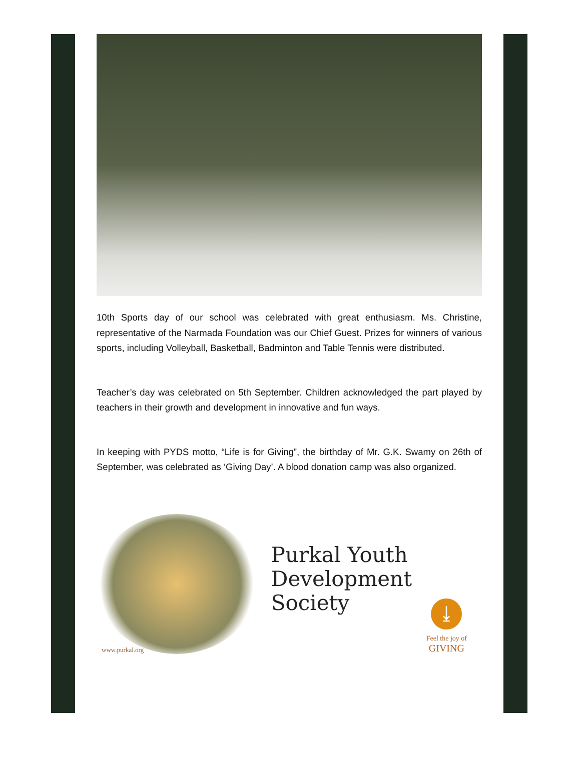10th Sports day of our school was celebrated with great enthusiasm. Ms. Christine, representative of the Narmada Foundation was our Chief Guest. Prizes for winners of various sports, including Volleyball, Basketball, Badminton and Table Tennis were distributed.
Teacher’s day was celebrated on 5th September. Children acknowledged the part played by teachers in their growth and development in innovative and fun ways.
In keeping with PYDS motto, “Life is for Giving”, the birthday of Mr. G.K. Swamy on 26th of September, was celebrated as ‘Giving Day’. A blood donation camp was also organized.
www.purkal.org
Purkal Youth
Development
Society
⤓
Feel the joy of
GIVING